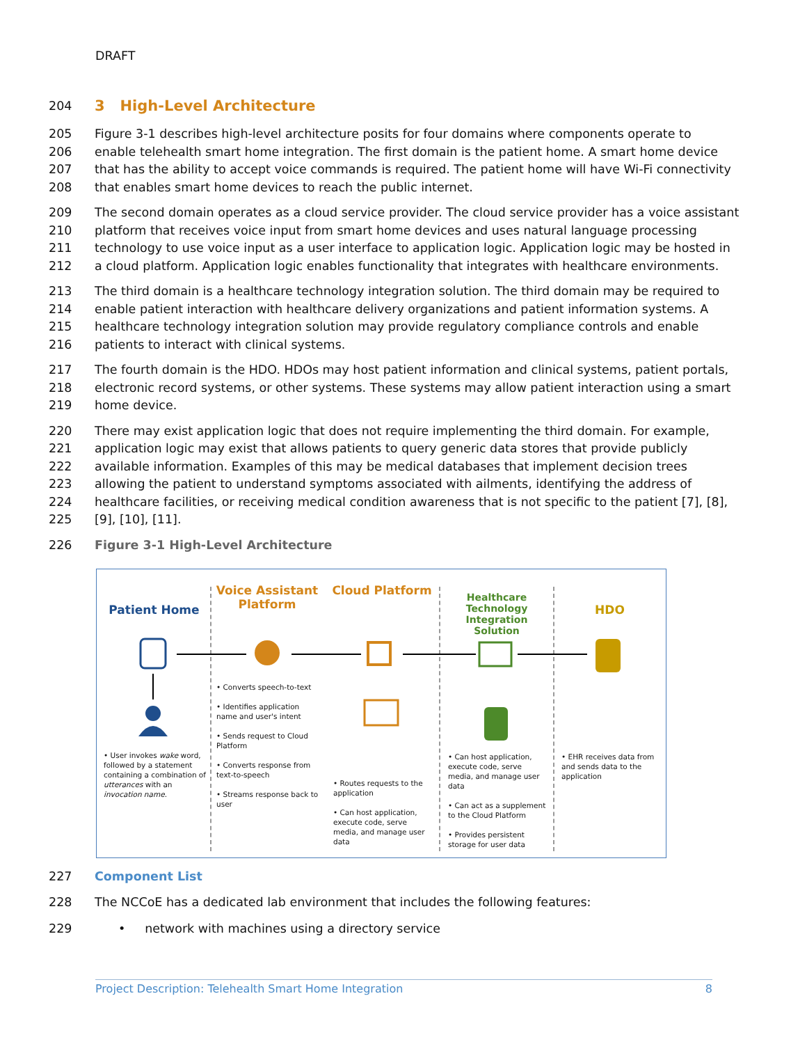DRAFT
204
3 High-Level Architecture
205 Figure 3-1 describes high-level architecture posits for four domains where components operate to
206 enable telehealth smart home integration. The first domain is the patient home. A smart home device
207 that has the ability to accept voice commands is required. The patient home will have Wi-Fi connectivity
208 that enables smart home devices to reach the public internet.
209 The second domain operates as a cloud service provider. The cloud service provider has a voice assistant
210 platform that receives voice input from smart home devices and uses natural language processing
211 technology to use voice input as a user interface to application logic. Application logic may be hosted in
212 a cloud platform. Application logic enables functionality that integrates with healthcare environments.
213 The third domain is a healthcare technology integration solution. The third domain may be required to
214 enable patient interaction with healthcare delivery organizations and patient information systems. A
215 healthcare technology integration solution may provide regulatory compliance controls and enable
216 patients to interact with clinical systems.
217 The fourth domain is the HDO. HDOs may host patient information and clinical systems, patient portals,
218 electronic record systems, or other systems. These systems may allow patient interaction using a smart
219 home device.
220 There may exist application logic that does not require implementing the third domain. For example,
221 application logic may exist that allows patients to query generic data stores that provide publicly
222 available information. Examples of this may be medical databases that implement decision trees
223 allowing the patient to understand symptoms associated with ailments, identifying the address of
224 healthcare facilities, or receiving medical condition awareness that is not specific to the patient [7], [8],
225 [9], [10], [11].
226 Figure 3-1 High-Level Architecture
Patient Home
Voice Assistant Platform
Cloud Platform
Healthcare Technology Integration Solution
HDO
• User invokes wake word, followed by a statement containing a combination of utterances with an invocation name.
• Converts speech-to-text
• Identifies application name and user's intent
• Sends request to Cloud Platform
• Converts response from text-to-speech
• Streams response back to user
• Routes requests to the application
• Can host application, execute code, serve media, and manage user data
• Can host application, execute code, serve media, and manage user data
• Can act as a supplement to the Cloud Platform
• Provides persistent storage for user data
• EHR receives data from and sends data to the application
227 Component List
228 The NCCoE has a dedicated lab environment that includes the following features:
229 • network with machines using a directory service
Project Description: Telehealth Smart Home Integration 8